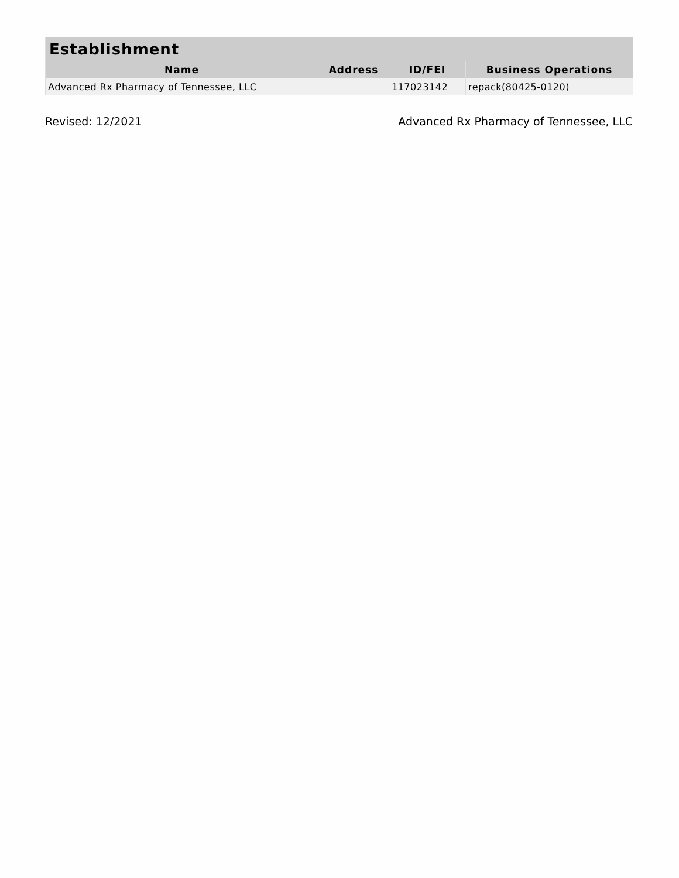| Establishment | | | |
| --- | --- | --- | --- |
| Name | Address | ID/FEI | Business Operations |
| Advanced Rx Pharmacy of Tennessee, LLC | | 117023142 | repack(80425-0120) |
Revised: 12/2021 Advanced Rx Pharmacy of Tennessee, LLC